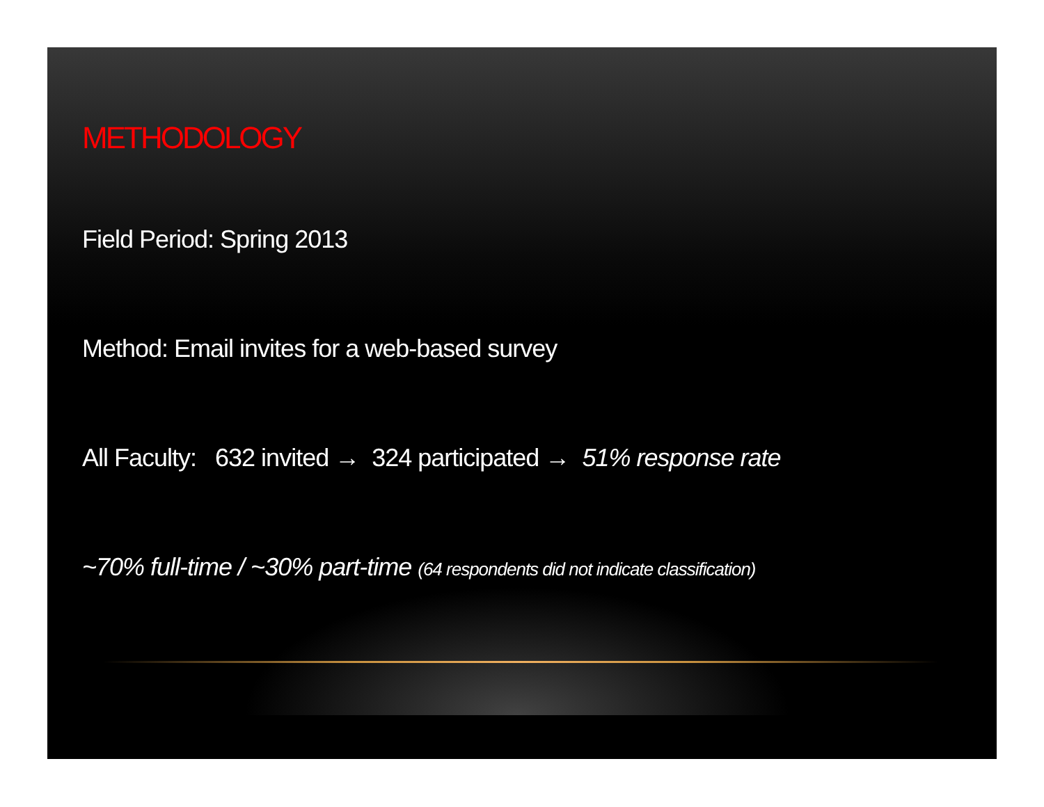METHODOLOGY
Field Period: Spring 2013
Method: Email invites for a web-based survey
All Faculty: 632 invited → 324 participated → 51% response rate
~70% full-time / ~30% part-time (64 respondents did not indicate classification)